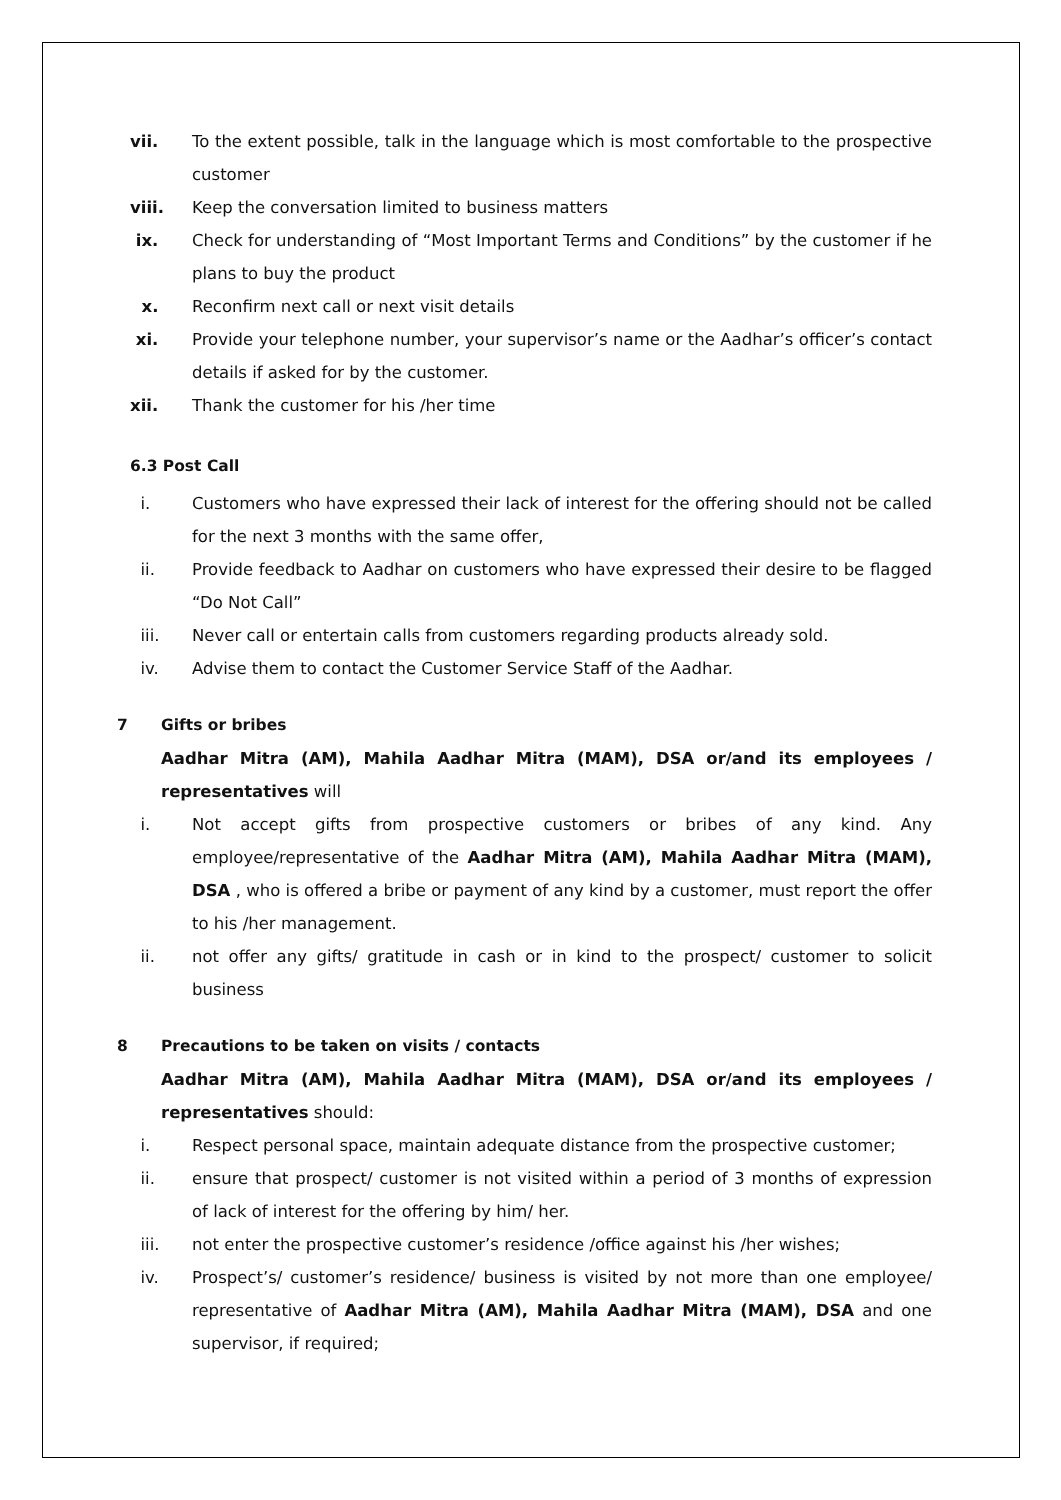vii. To the extent possible, talk in the language which is most comfortable to the prospective customer
viii. Keep the conversation limited to business matters
ix. Check for understanding of “Most Important Terms and Conditions” by the customer if he plans to buy the product
x. Reconfirm next call or next visit details
xi. Provide your telephone number, your supervisor’s name or the Aadhar’s officer’s contact details if asked for by the customer.
xii. Thank the customer for his /her time
6.3 Post Call
i. Customers who have expressed their lack of interest for the offering should not be called for the next 3 months with the same offer,
ii. Provide feedback to Aadhar on customers who have expressed their desire to be flagged “Do Not Call”
iii. Never call or entertain calls from customers regarding products already sold.
iv. Advise them to contact the Customer Service Staff of the Aadhar.
7 Gifts or bribes
Aadhar Mitra (AM), Mahila Aadhar Mitra (MAM), DSA or/and its employees / representatives will
i. Not accept gifts from prospective customers or bribes of any kind. Any employee/representative of the Aadhar Mitra (AM), Mahila Aadhar Mitra (MAM), DSA , who is offered a bribe or payment of any kind by a customer, must report the offer to his /her management.
ii. not offer any gifts/ gratitude in cash or in kind to the prospect/ customer to solicit business
8 Precautions to be taken on visits / contacts
Aadhar Mitra (AM), Mahila Aadhar Mitra (MAM), DSA or/and its employees / representatives should:
i. Respect personal space, maintain adequate distance from the prospective customer;
ii. ensure that prospect/ customer is not visited within a period of 3 months of expression of lack of interest for the offering by him/ her.
iii. not enter the prospective customer’s residence /office against his /her wishes;
iv. Prospect’s/ customer’s residence/ business is visited by not more than one employee/ representative of Aadhar Mitra (AM), Mahila Aadhar Mitra (MAM), DSA and one supervisor, if required;